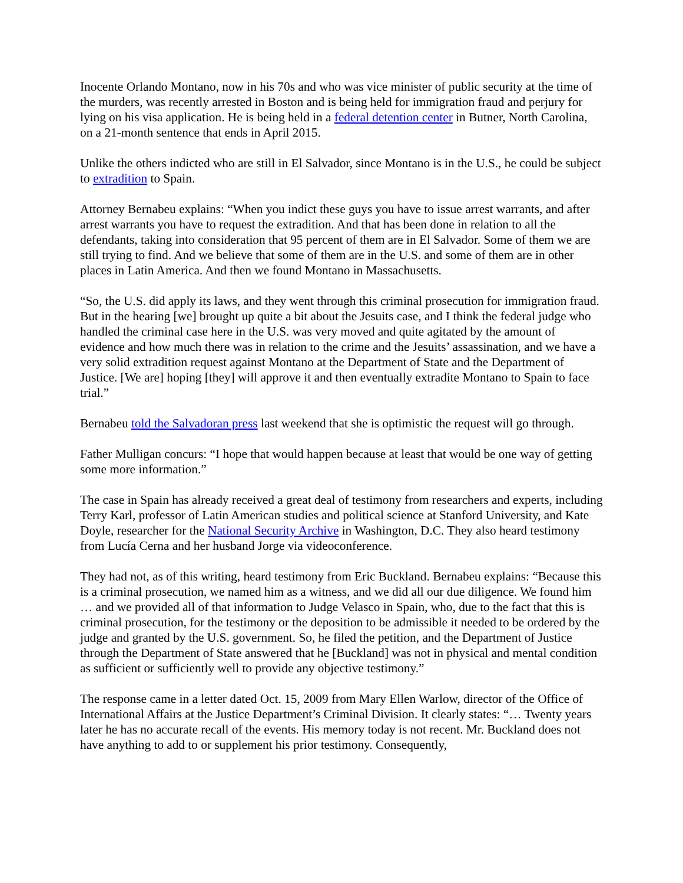Inocente Orlando Montano, now in his 70s and who was vice minister of public security at the time of the murders, was recently arrested in Boston and is being held for immigration fraud and perjury for lying on his visa application. He is being held in a federal detention center in Butner, North Carolina, on a 21-month sentence that ends in April 2015.
Unlike the others indicted who are still in El Salvador, since Montano is in the U.S., he could be subject to extradition to Spain.
Attorney Bernabeu explains: “When you indict these guys you have to issue arrest warrants, and after arrest warrants you have to request the extradition. And that has been done in relation to all the defendants, taking into consideration that 95 percent of them are in El Salvador. Some of them we are still trying to find. And we believe that some of them are in the U.S. and some of them are in other places in Latin America. And then we found Montano in Massachusetts.
“So, the U.S. did apply its laws, and they went through this criminal prosecution for immigration fraud. But in the hearing [we] brought up quite a bit about the Jesuits case, and I think the federal judge who handled the criminal case here in the U.S. was very moved and quite agitated by the amount of evidence and how much there was in relation to the crime and the Jesuits’ assassination, and we have a very solid extradition request against Montano at the Department of State and the Department of Justice. [We are] hoping [they] will approve it and then eventually extradite Montano to Spain to face trial.”
Bernabeu told the Salvadoran press last weekend that she is optimistic the request will go through.
Father Mulligan concurs: “I hope that would happen because at least that would be one way of getting some more information.”
The case in Spain has already received a great deal of testimony from researchers and experts, including Terry Karl, professor of Latin American studies and political science at Stanford University, and Kate Doyle, researcher for the National Security Archive in Washington, D.C. They also heard testimony from Lucía Cerna and her husband Jorge via videoconference.
They had not, as of this writing, heard testimony from Eric Buckland. Bernabeu explains: “Because this is a criminal prosecution, we named him as a witness, and we did all our due diligence. We found him … and we provided all of that information to Judge Velasco in Spain, who, due to the fact that this is criminal prosecution, for the testimony or the deposition to be admissible it needed to be ordered by the judge and granted by the U.S. government. So, he filed the petition, and the Department of Justice through the Department of State answered that he [Buckland] was not in physical and mental condition as sufficient or sufficiently well to provide any objective testimony.”
The response came in a letter dated Oct. 15, 2009 from Mary Ellen Warlow, director of the Office of International Affairs at the Justice Department’s Criminal Division. It clearly states: “… Twenty years later he has no accurate recall of the events. His memory today is not recent. Mr. Buckland does not have anything to add to or supplement his prior testimony. Consequently,